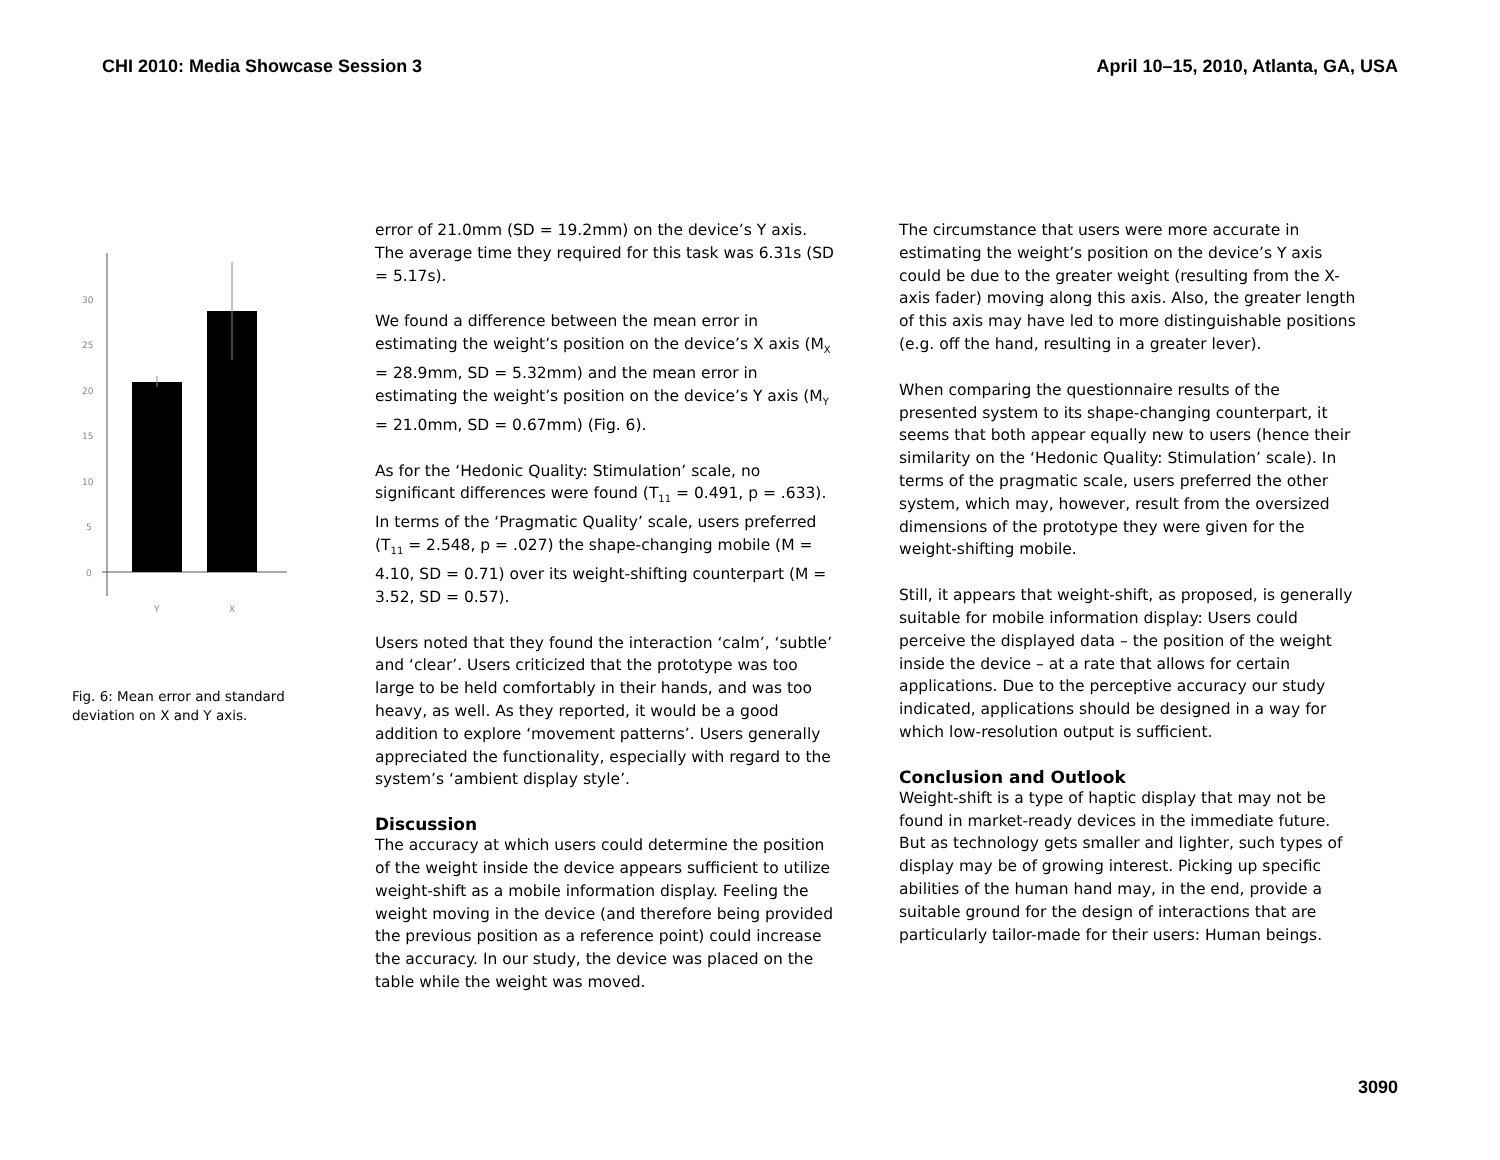CHI 2010: Media Showcase Session 3 April 10–15, 2010, Atlanta, GA, USA
30
25
20
15
10
5
0
Y
X
Fig. 6: Mean error and standard deviation on X and Y axis.
error of 21.0mm (SD = 19.2mm) on the device’s Y axis. The average time they required for this task was 6.31s (SD = 5.17s).
We found a difference between the mean error in estimating the weight’s position on the device’s X axis (M<sub>X</sub> = 28.9mm, SD = 5.32mm) and the mean error in estimating the weight’s position on the device’s Y axis (M<sub>Y</sub> = 21.0mm, SD = 0.67mm) (Fig. 6).
As for the ‘Hedonic Quality: Stimulation’ scale, no significant differences were found (T<sub>11</sub> = 0.491, p = .633). In terms of the ‘Pragmatic Quality’ scale, users preferred (T<sub>11</sub> = 2.548, p = .027) the shape-changing mobile (M = 4.10, SD = 0.71) over its weight-shifting counterpart (M = 3.52, SD = 0.57).
Users noted that they found the interaction ‘calm’, ‘subtle’ and ‘clear’. Users criticized that the prototype was too large to be held comfortably in their hands, and was too heavy, as well. As they reported, it would be a good addition to explore ‘movement patterns’. Users generally appreciated the functionality, especially with regard to the system’s ‘ambient display style’.
Discussion
The accuracy at which users could determine the position of the weight inside the device appears sufficient to utilize weight-shift as a mobile information display. Feeling the weight moving in the device (and therefore being provided the previous position as a reference point) could increase the accuracy. In our study, the device was placed on the table while the weight was moved.
The circumstance that users were more accurate in estimating the weight’s position on the device’s Y axis could be due to the greater weight (resulting from the X-axis fader) moving along this axis. Also, the greater length of this axis may have led to more distinguishable positions (e.g. off the hand, resulting in a greater lever).
When comparing the questionnaire results of the presented system to its shape-changing counterpart, it seems that both appear equally new to users (hence their similarity on the ‘Hedonic Quality: Stimulation’ scale). In terms of the pragmatic scale, users preferred the other system, which may, however, result from the oversized dimensions of the prototype they were given for the weight-shifting mobile.
Still, it appears that weight-shift, as proposed, is generally suitable for mobile information display: Users could perceive the displayed data – the position of the weight inside the device – at a rate that allows for certain applications. Due to the perceptive accuracy our study indicated, applications should be designed in a way for which low-resolution output is sufficient.
Conclusion and Outlook
Weight-shift is a type of haptic display that may not be found in market-ready devices in the immediate future. But as technology gets smaller and lighter, such types of display may be of growing interest. Picking up specific abilities of the human hand may, in the end, provide a suitable ground for the design of interactions that are particularly tailor-made for their users: Human beings.
3090